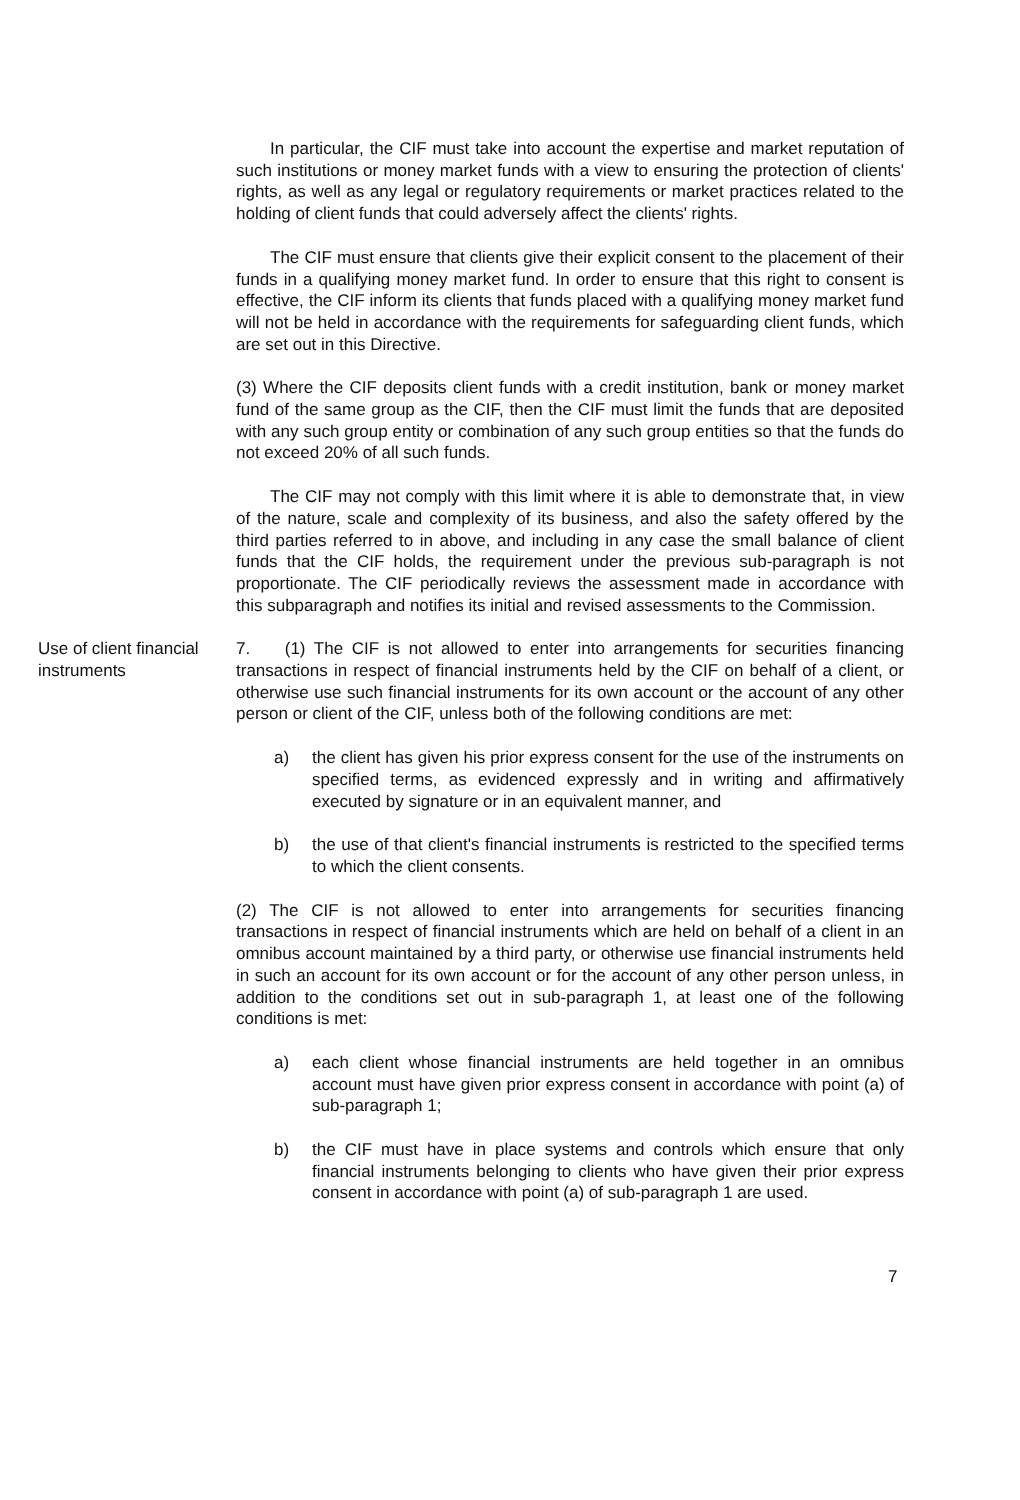In particular, the CIF must take into account the expertise and market reputation of such institutions or money market funds with a view to ensuring the protection of clients' rights, as well as any legal or regulatory requirements or market practices related to the holding of client funds that could adversely affect the clients' rights.
The CIF must ensure that clients give their explicit consent to the placement of their funds in a qualifying money market fund. In order to ensure that this right to consent is effective, the CIF inform its clients that funds placed with a qualifying money market fund will not be held in accordance with the requirements for safeguarding client funds, which are set out in this Directive.
(3) Where the CIF deposits client funds with a credit institution, bank or money market fund of the same group as the CIF, then the CIF must limit the funds that are deposited with any such group entity or combination of any such group entities so that the funds do not exceed 20% of all such funds.
The CIF may not comply with this limit where it is able to demonstrate that, in view of the nature, scale and complexity of its business, and also the safety offered by the third parties referred to in above, and including in any case the small balance of client funds that the CIF holds, the requirement under the previous sub-paragraph is not proportionate. The CIF periodically reviews the assessment made in accordance with this subparagraph and notifies its initial and revised assessments to the Commission.
Use of client financial instruments
7. (1) The CIF is not allowed to enter into arrangements for securities financing transactions in respect of financial instruments held by the CIF on behalf of a client, or otherwise use such financial instruments for its own account or the account of any other person or client of the CIF, unless both of the following conditions are met:
a) the client has given his prior express consent for the use of the instruments on specified terms, as evidenced expressly and in writing and affirmatively executed by signature or in an equivalent manner, and
b) the use of that client's financial instruments is restricted to the specified terms to which the client consents.
(2) The CIF is not allowed to enter into arrangements for securities financing transactions in respect of financial instruments which are held on behalf of a client in an omnibus account maintained by a third party, or otherwise use financial instruments held in such an account for its own account or for the account of any other person unless, in addition to the conditions set out in sub-paragraph 1, at least one of the following conditions is met:
a) each client whose financial instruments are held together in an omnibus account must have given prior express consent in accordance with point (a) of sub-paragraph 1;
b) the CIF must have in place systems and controls which ensure that only financial instruments belonging to clients who have given their prior express consent in accordance with point (a) of sub-paragraph 1 are used.
7